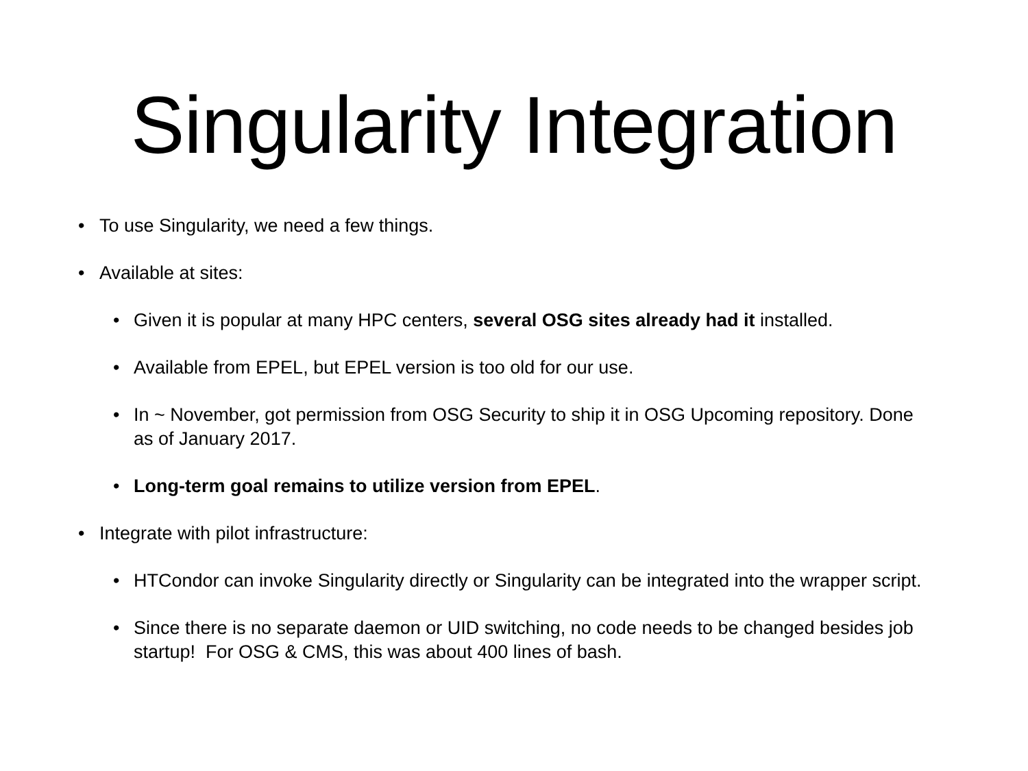Singularity Integration
• To use Singularity, we need a few things.
• Available at sites:
• Given it is popular at many HPC centers, several OSG sites already had it installed.
• Available from EPEL, but EPEL version is too old for our use.
• In ~ November, got permission from OSG Security to ship it in OSG Upcoming repository. Done as of January 2017.
• Long-term goal remains to utilize version from EPEL.
• Integrate with pilot infrastructure:
• HTCondor can invoke Singularity directly or Singularity can be integrated into the wrapper script.
• Since there is no separate daemon or UID switching, no code needs to be changed besides job startup! For OSG & CMS, this was about 400 lines of bash.